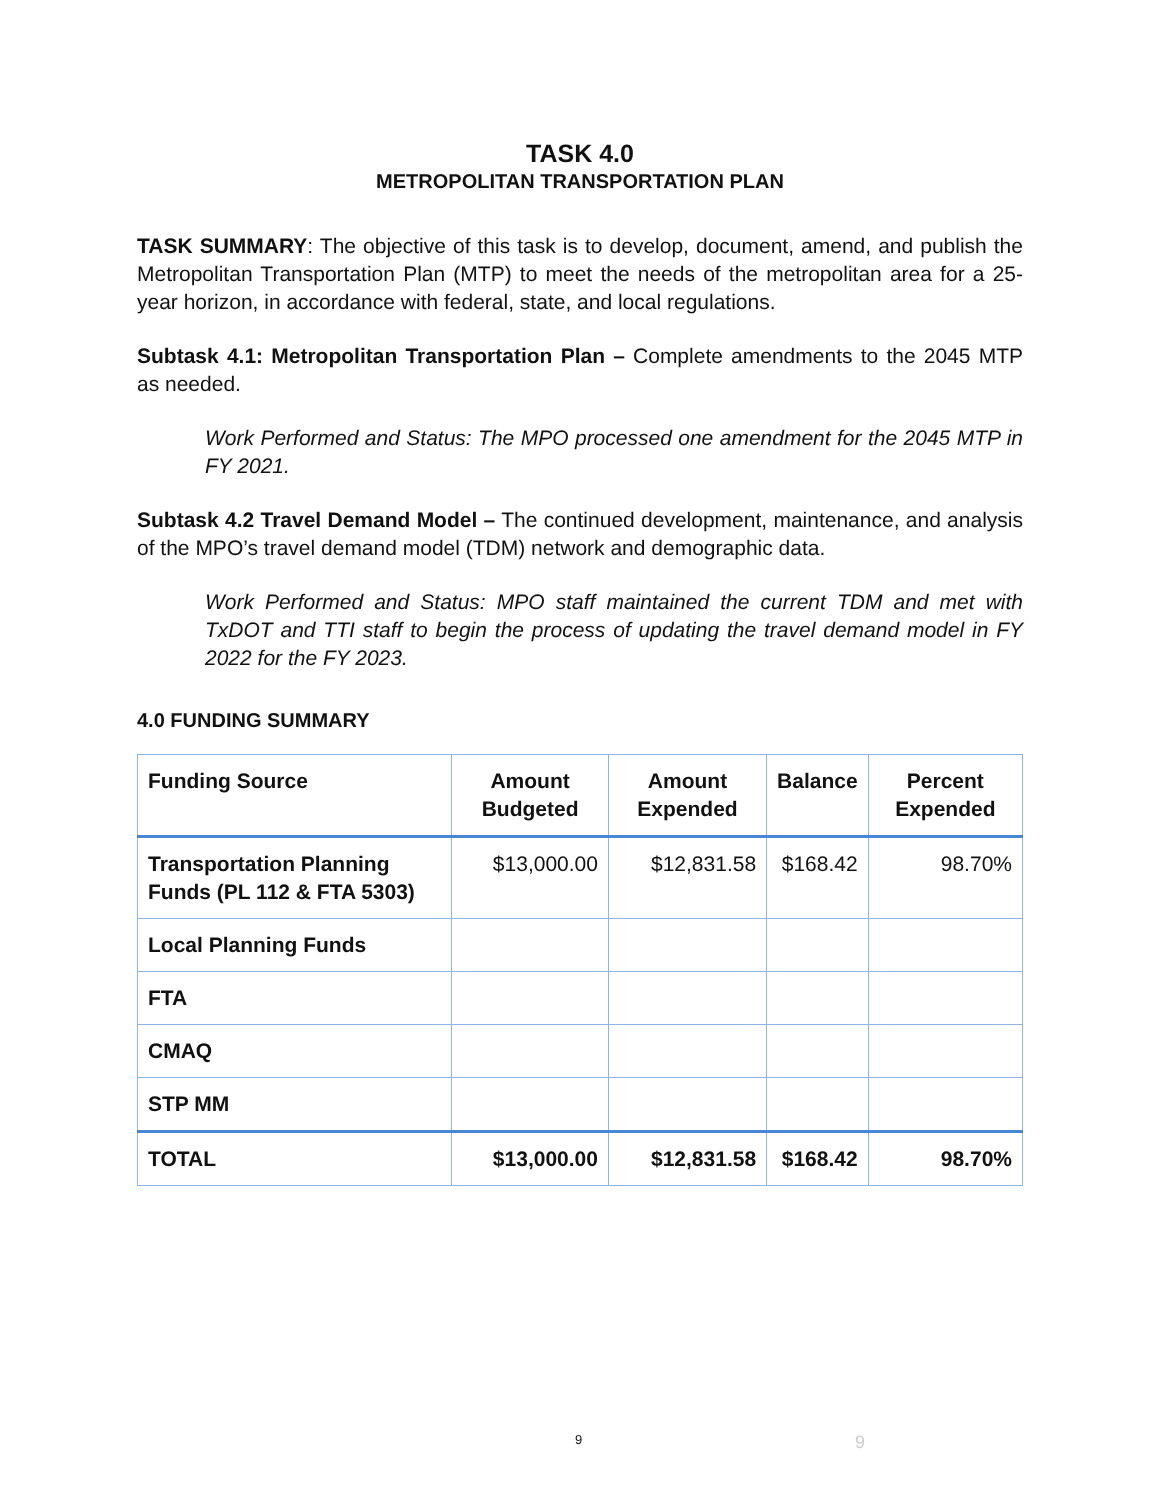TASK 4.0
METROPOLITAN TRANSPORTATION PLAN
TASK SUMMARY: The objective of this task is to develop, document, amend, and publish the Metropolitan Transportation Plan (MTP) to meet the needs of the metropolitan area for a 25-year horizon, in accordance with federal, state, and local regulations.
Subtask 4.1: Metropolitan Transportation Plan – Complete amendments to the 2045 MTP as needed.
Work Performed and Status: The MPO processed one amendment for the 2045 MTP in FY 2021.
Subtask 4.2 Travel Demand Model – The continued development, maintenance, and analysis of the MPO’s travel demand model (TDM) network and demographic data.
Work Performed and Status: MPO staff maintained the current TDM and met with TxDOT and TTI staff to begin the process of updating the travel demand model in FY 2022 for the FY 2023.
4.0 FUNDING SUMMARY
| Funding Source | Amount Budgeted | Amount Expended | Balance | Percent Expended |
| --- | --- | --- | --- | --- |
| Transportation Planning Funds (PL 112 & FTA 5303) | $13,000.00 | $12,831.58 | $168.42 | 98.70% |
| Local Planning Funds | | | | |
| FTA | | | | |
| CMAQ | | | | |
| STP MM | | | | |
| TOTAL | $13,000.00 | $12,831.58 | $168.42 | 98.70% |
9 9